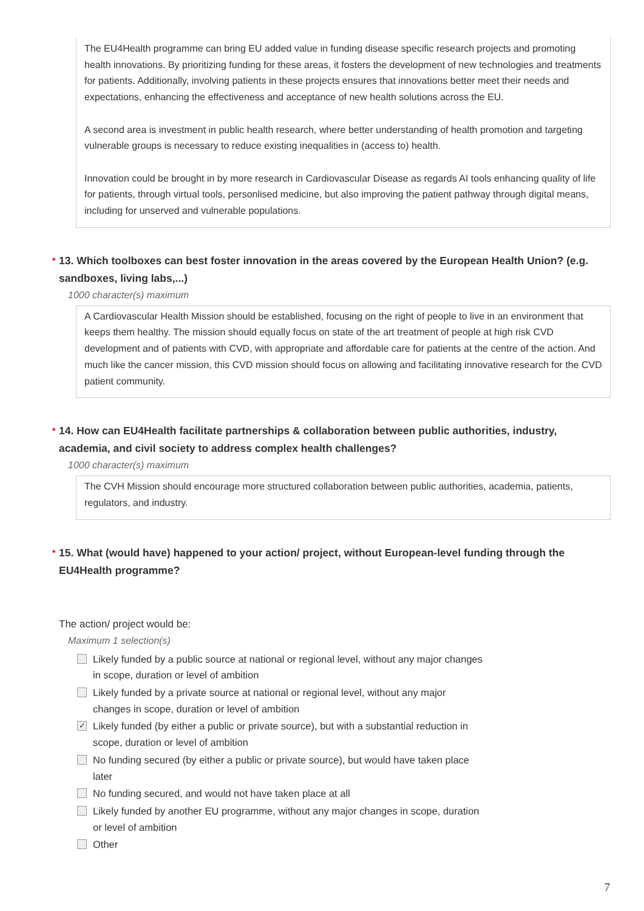The EU4Health programme can bring EU added value in funding disease specific research projects and promoting health innovations. By prioritizing funding for these areas, it fosters the development of new technologies and treatments for patients. Additionally, involving patients in these projects ensures that innovations better meet their needs and expectations, enhancing the effectiveness and acceptance of new health solutions across the EU.
A second area is investment in public health research, where better understanding of health promotion and targeting vulnerable groups is necessary to reduce existing inequalities in (access to) health.
Innovation could be brought in by more research in Cardiovascular Disease as regards AI tools enhancing quality of life for patients, through virtual tools, personlised medicine, but also improving the patient pathway through digital means, including for unserved and vulnerable populations.
* 13. Which toolboxes can best foster innovation in the areas covered by the European Health Union? (e.g. sandboxes, living labs,...)
1000 character(s) maximum
A Cardiovascular Health Mission should be established, focusing on the right of people to live in an environment that keeps them healthy. The mission should equally focus on state of the art treatment of people at high risk CVD development and of patients with CVD, with appropriate and affordable care for patients at the centre of the action. And much like the cancer mission, this CVD mission should focus on allowing and facilitating innovative research for the CVD patient community.
* 14. How can EU4Health facilitate partnerships & collaboration between public authorities, industry, academia, and civil society to address complex health challenges?
1000 character(s) maximum
The CVH Mission should encourage more structured collaboration between public authorities, academia, patients, regulators, and industry.
* 15. What (would have) happened to your action/ project, without European-level funding through the EU4Health programme?
The action/ project would be:
Maximum 1 selection(s)
Likely funded by a public source at national or regional level, without any major changes in scope, duration or level of ambition
Likely funded by a private source at national or regional level, without any major changes in scope, duration or level of ambition
✓ Likely funded (by either a public or private source), but with a substantial reduction in scope, duration or level of ambition
No funding secured (by either a public or private source), but would have taken place later
No funding secured, and would not have taken place at all
Likely funded by another EU programme, without any major changes in scope, duration or level of ambition
Other
7